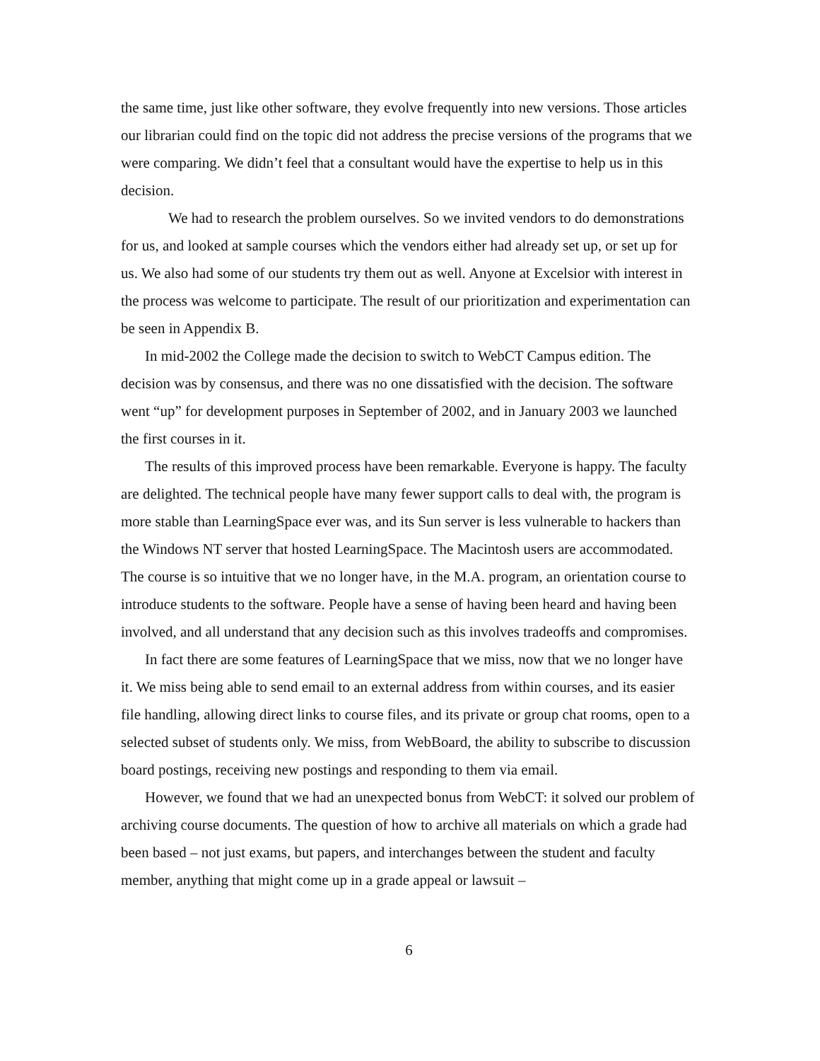the same time, just like other software, they evolve frequently into new versions. Those articles our librarian could find on the topic did not address the precise versions of the programs that we were comparing. We didn’t feel that a consultant would have the expertise to help us in this decision.
We had to research the problem ourselves. So we invited vendors to do demonstrations for us, and looked at sample courses which the vendors either had already set up, or set up for us. We also had some of our students try them out as well. Anyone at Excelsior with interest in the process was welcome to participate. The result of our prioritization and experimentation can be seen in Appendix B.
In mid-2002 the College made the decision to switch to WebCT Campus edition. The decision was by consensus, and there was no one dissatisfied with the decision. The software went “up” for development purposes in September of 2002, and in January 2003 we launched the first courses in it.
The results of this improved process have been remarkable. Everyone is happy. The faculty are delighted. The technical people have many fewer support calls to deal with, the program is more stable than LearningSpace ever was, and its Sun server is less vulnerable to hackers than the Windows NT server that hosted LearningSpace. The Macintosh users are accommodated. The course is so intuitive that we no longer have, in the M.A. program, an orientation course to introduce students to the software. People have a sense of having been heard and having been involved, and all understand that any decision such as this involves tradeoffs and compromises.
In fact there are some features of LearningSpace that we miss, now that we no longer have it. We miss being able to send email to an external address from within courses, and its easier file handling, allowing direct links to course files, and its private or group chat rooms, open to a selected subset of students only. We miss, from WebBoard, the ability to subscribe to discussion board postings, receiving new postings and responding to them via email.
However, we found that we had an unexpected bonus from WebCT: it solved our problem of archiving course documents. The question of how to archive all materials on which a grade had been based – not just exams, but papers, and interchanges between the student and faculty member, anything that might come up in a grade appeal or lawsuit –
6